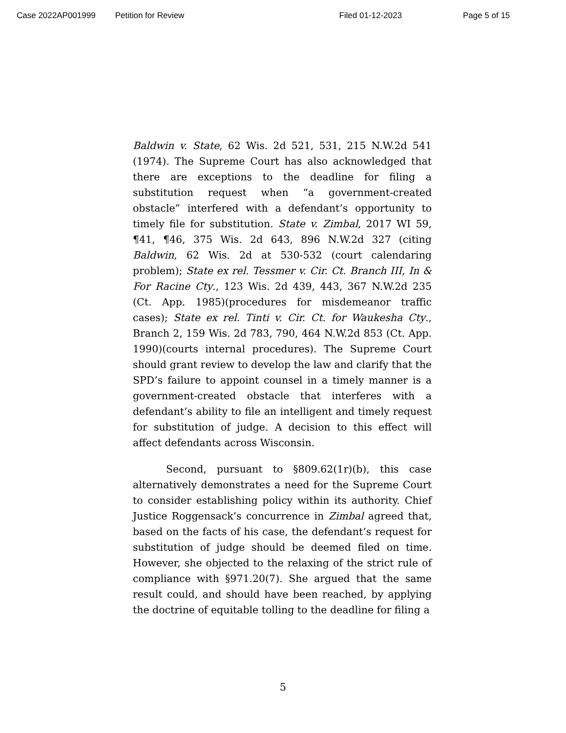Case 2022AP001999 Petition for Review Filed 01-12-2023 Page 5 of 15
Baldwin v. State, 62 Wis. 2d 521, 531, 215 N.W.2d 541 (1974). The Supreme Court has also acknowledged that there are exceptions to the deadline for filing a substitution request when “a government-created obstacle” interfered with a defendant’s opportunity to timely file for substitution. State v. Zimbal, 2017 WI 59, ¶41, ¶46, 375 Wis. 2d 643, 896 N.W.2d 327 (citing Baldwin, 62 Wis. 2d at 530-532 (court calendaring problem); State ex rel. Tessmer v. Cir. Ct. Branch III, In & For Racine Cty., 123 Wis. 2d 439, 443, 367 N.W.2d 235 (Ct. App. 1985)(procedures for misdemeanor traffic cases); State ex rel. Tinti v. Cir. Ct. for Waukesha Cty., Branch 2, 159 Wis. 2d 783, 790, 464 N.W.2d 853 (Ct. App. 1990)(courts internal procedures). The Supreme Court should grant review to develop the law and clarify that the SPD’s failure to appoint counsel in a timely manner is a government-created obstacle that interferes with a defendant’s ability to file an intelligent and timely request for substitution of judge. A decision to this effect will affect defendants across Wisconsin.
Second, pursuant to §809.62(1r)(b), this case alternatively demonstrates a need for the Supreme Court to consider establishing policy within its authority. Chief Justice Roggensack’s concurrence in Zimbal agreed that, based on the facts of his case, the defendant’s request for substitution of judge should be deemed filed on time. However, she objected to the relaxing of the strict rule of compliance with §971.20(7). She argued that the same result could, and should have been reached, by applying the doctrine of equitable tolling to the deadline for filing a
5